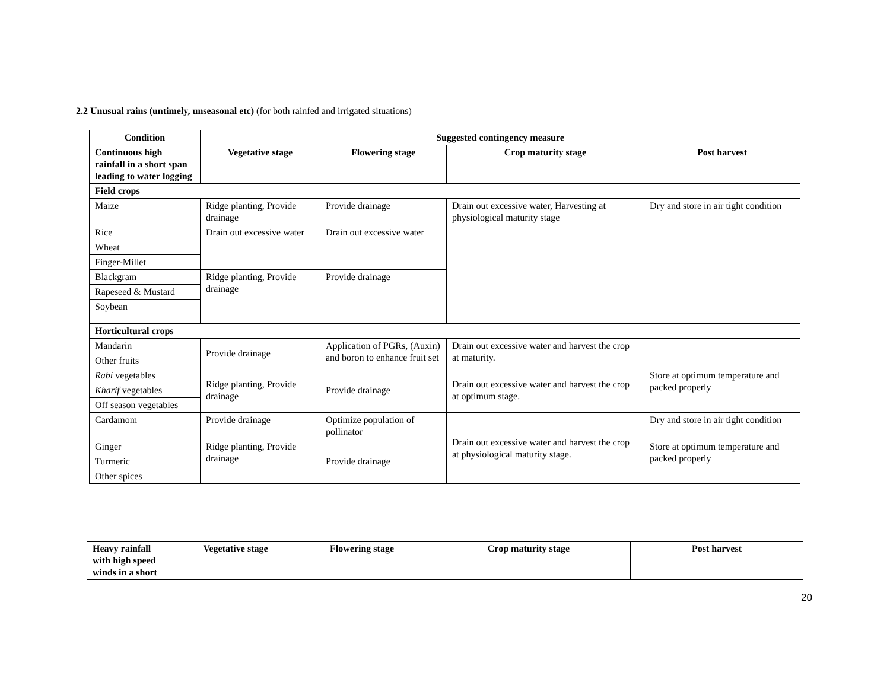2.2 Unusual rains (untimely, unseasonal etc) (for both rainfed and irrigated situations)
| Condition | Suggested contingency measure | | | |
| --- | --- | --- | --- | --- |
| Continuous high rainfall in a short span leading to water logging | Vegetative stage | Flowering stage | Crop maturity stage | Post harvest |
| Field crops | | | | |
| Maize | Ridge planting, Provide drainage | Provide drainage | Drain out excessive water, Harvesting at physiological maturity stage | Dry and store in air tight condition |
| Rice | Drain out excessive water | Drain out excessive water | | |
| Wheat | | | | |
| Finger-Millet | | | | |
| Blackgram | Ridge planting, Provide drainage | Provide drainage | | |
| Rapeseed & Mustard | | | | |
| Soybean | | | | |
| Horticultural crops | | | | |
| Mandarin | Provide drainage | Application of PGRs, (Auxin) and boron to enhance fruit set | Drain out excessive water and harvest the crop at maturity. | |
| Other fruits | | | | |
| Rabi vegetables | Ridge planting, Provide drainage | Provide drainage | Drain out excessive water and harvest the crop at optimum stage. | Store at optimum temperature and packed properly |
| Kharif vegetables | | | | |
| Off season vegetables | | | | |
| Cardamom | Provide drainage | Optimize population of pollinator | Drain out excessive water and harvest the crop at physiological maturity stage. | Dry and store in air tight condition |
| Ginger | Ridge planting, Provide drainage | Provide drainage | | Store at optimum temperature and packed properly |
| Turmeric | | | | |
| Other spices | | | | |
| Heavy rainfall with high speed winds in a short | Vegetative stage | Flowering stage | Crop maturity stage | Post harvest |
| --- | --- | --- | --- | --- |
20